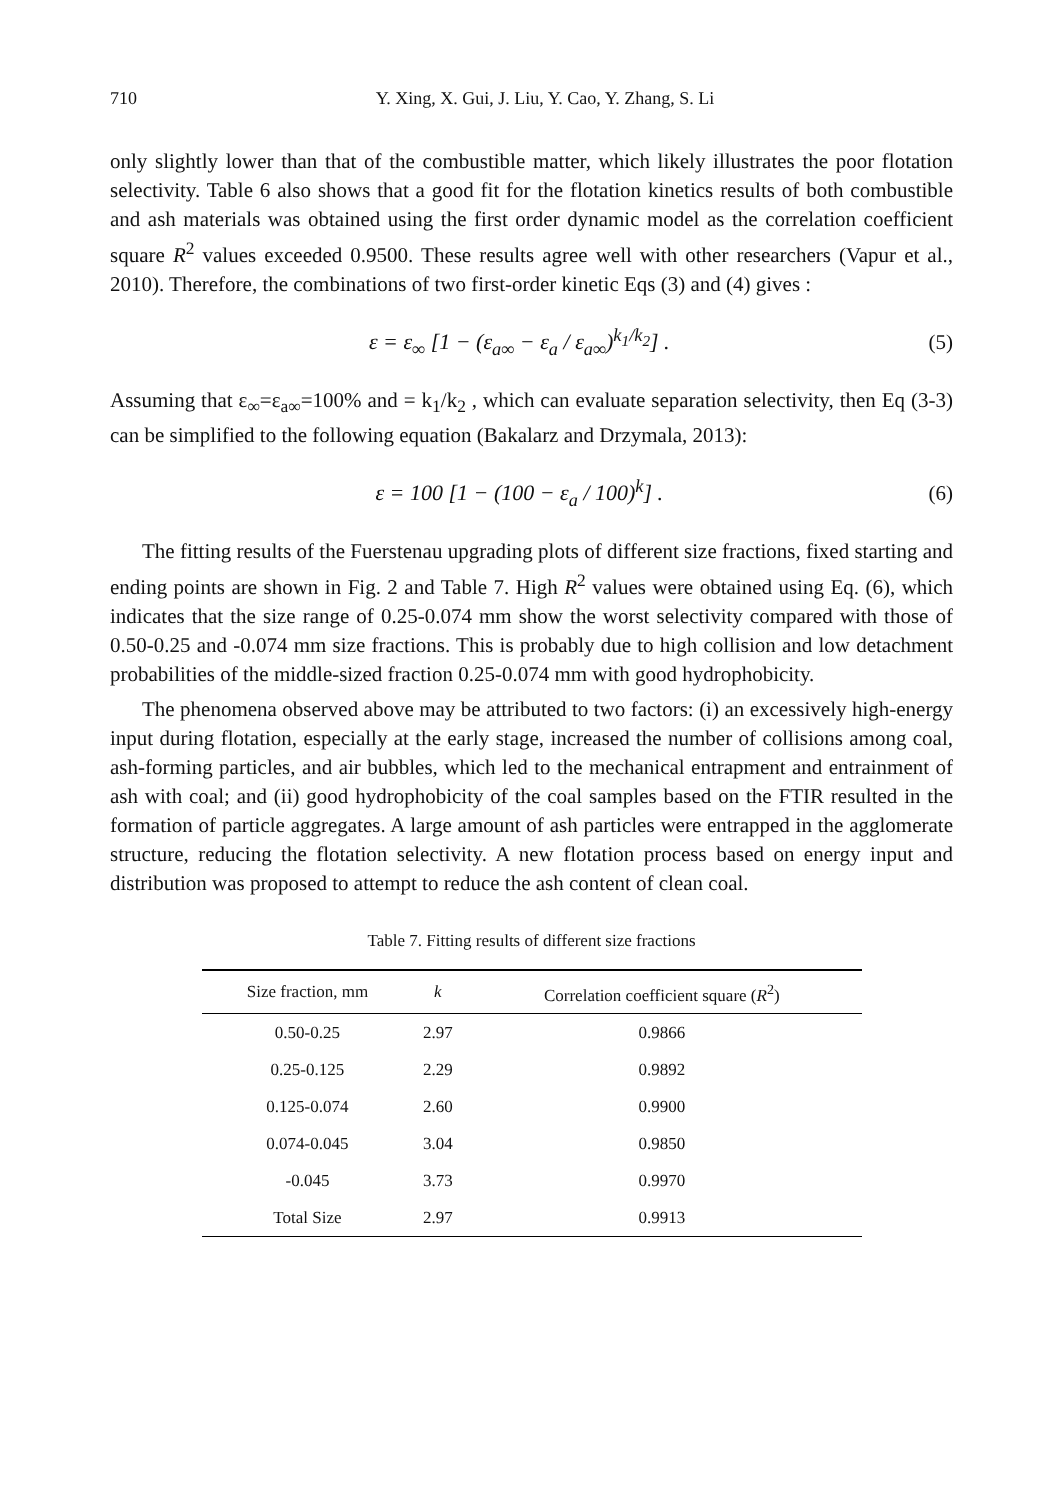710 Y. Xing, X. Gui, J. Liu, Y. Cao, Y. Zhang, S. Li
only slightly lower than that of the combustible matter, which likely illustrates the poor flotation selectivity. Table 6 also shows that a good fit for the flotation kinetics results of both combustible and ash materials was obtained using the first order dynamic model as the correlation coefficient square R<sup>2</sup> values exceeded 0.9500. These results agree well with other researchers (Vapur et al., 2010). Therefore, the combinations of two first-order kinetic Eqs (3) and (4) gives :
ε = ε<sub>∞</sub> [1 − (ε<sub>a∞</sub> − ε<sub>a</sub> / ε<sub>a∞</sub>)<sup>k<sub>1</sub>/k<sub>2</sub></sup>] . (5)
Assuming that ε<sub>∞</sub>=ε<sub>a∞</sub>=100% and = k<sub>1</sub>/k<sub>2</sub> , which can evaluate separation selectivity, then Eq (3-3) can be simplified to the following equation (Bakalarz and Drzymala, 2013):
ε = 100 [1 − (100 − ε<sub>a</sub> / 100)<sup>k</sup>] . (6)
The fitting results of the Fuerstenau upgrading plots of different size fractions, fixed starting and ending points are shown in Fig. 2 and Table 7. High R<sup>2</sup> values were obtained using Eq. (6), which indicates that the size range of 0.25-0.074 mm show the worst selectivity compared with those of 0.50-0.25 and -0.074 mm size fractions. This is probably due to high collision and low detachment probabilities of the middle-sized fraction 0.25-0.074 mm with good hydrophobicity.
The phenomena observed above may be attributed to two factors: (i) an excessively high-energy input during flotation, especially at the early stage, increased the number of collisions among coal, ash-forming particles, and air bubbles, which led to the mechanical entrapment and entrainment of ash with coal; and (ii) good hydrophobicity of the coal samples based on the FTIR resulted in the formation of particle aggregates. A large amount of ash particles were entrapped in the agglomerate structure, reducing the flotation selectivity. A new flotation process based on energy input and distribution was proposed to attempt to reduce the ash content of clean coal.
Table 7. Fitting results of different size fractions
| Size fraction, mm | k | Correlation coefficient square ( R<sup>2</sup>) |
| --- | --- | --- |
| 0.50-0.25 | 2.97 | 0.9866 |
| 0.25-0.125 | 2.29 | 0.9892 |
| 0.125-0.074 | 2.60 | 0.9900 |
| 0.074-0.045 | 3.04 | 0.9850 |
| -0.045 | 3.73 | 0.9970 |
| Total Size | 2.97 | 0.9913 |